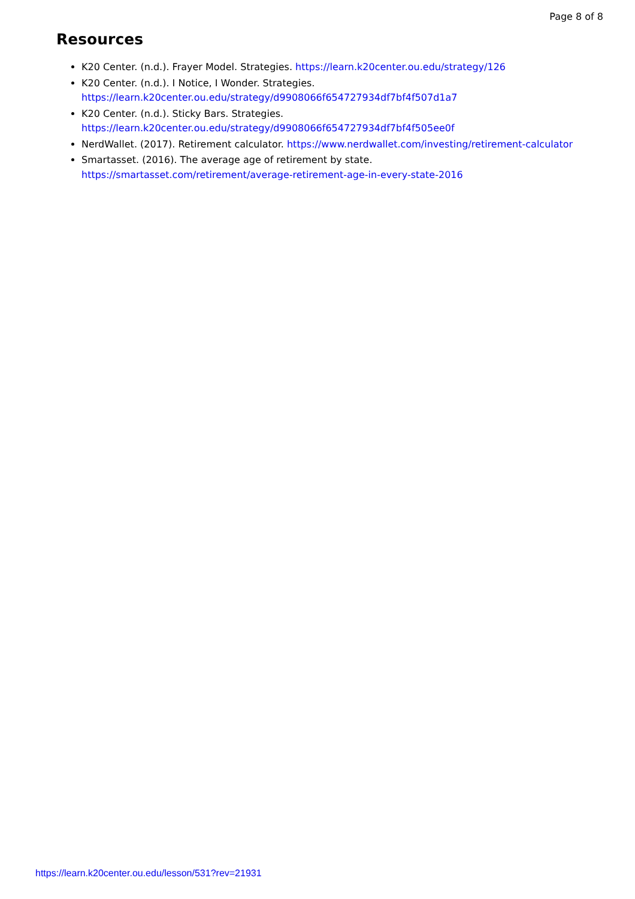Page 8 of 8
Resources
K20 Center. (n.d.). Frayer Model. Strategies. https://learn.k20center.ou.edu/strategy/126
K20 Center. (n.d.). I Notice, I Wonder. Strategies.
https://learn.k20center.ou.edu/strategy/d9908066f654727934df7bf4f507d1a7
K20 Center. (n.d.). Sticky Bars. Strategies.
https://learn.k20center.ou.edu/strategy/d9908066f654727934df7bf4f505ee0f
NerdWallet. (2017). Retirement calculator. https://www.nerdwallet.com/investing/retirement-calculator
Smartasset. (2016). The average age of retirement by state.
https://smartasset.com/retirement/average-retirement-age-in-every-state-2016
https://learn.k20center.ou.edu/lesson/531?rev=21931